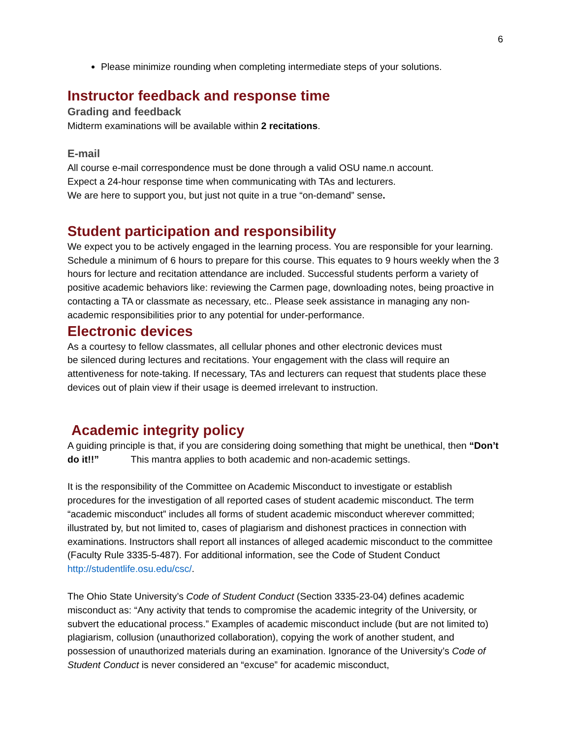6
Please minimize rounding when completing intermediate steps of your solutions.
Instructor feedback and response time
Grading and feedback
Midterm examinations will be available within 2 recitations.
E-mail
All course e-mail correspondence must be done through a valid OSU name.n account.
Expect a 24-hour response time when communicating with TAs and lecturers.
We are here to support you, but just not quite in a true “on-demand” sense.
Student participation and responsibility
We expect you to be actively engaged in the learning process. You are responsible for your learning. Schedule a minimum of 6 hours to prepare for this course. This equates to 9 hours weekly when the 3 hours for lecture and recitation attendance are included. Successful students perform a variety of positive academic behaviors like: reviewing the Carmen page, downloading notes, being proactive in contacting a TA or classmate as necessary, etc.. Please seek assistance in managing any non-academic responsibilities prior to any potential for under-performance.
Electronic devices
As a courtesy to fellow classmates, all cellular phones and other electronic devices must
be silenced during lectures and recitations. Your engagement with the class will require an attentiveness for note-taking. If necessary, TAs and lecturers can request that students place these devices out of plain view if their usage is deemed irrelevant to instruction.
Academic integrity policy
A guiding principle is that, if you are considering doing something that might be unethical, then “Don’t do it!!” This mantra applies to both academic and non-academic settings.
It is the responsibility of the Committee on Academic Misconduct to investigate or establish procedures for the investigation of all reported cases of student academic misconduct. The term “academic misconduct” includes all forms of student academic misconduct wherever committed; illustrated by, but not limited to, cases of plagiarism and dishonest practices in connection with examinations. Instructors shall report all instances of alleged academic misconduct to the committee (Faculty Rule 3335-5-487). For additional information, see the Code of Student Conduct http://studentlife.osu.edu/csc/.
The Ohio State University’s Code of Student Conduct (Section 3335-23-04) defines academic misconduct as: “Any activity that tends to compromise the academic integrity of the University, or subvert the educational process.” Examples of academic misconduct include (but are not limited to) plagiarism, collusion (unauthorized collaboration), copying the work of another student, and possession of unauthorized materials during an examination. Ignorance of the University’s Code of Student Conduct is never considered an “excuse” for academic misconduct,